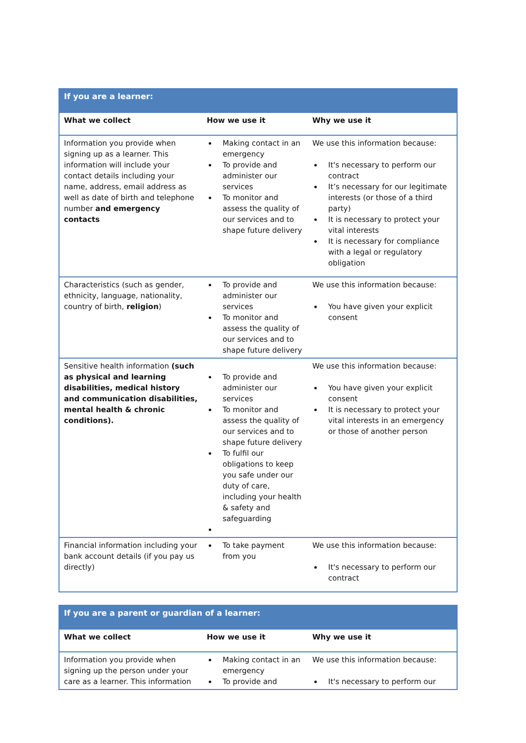| If you are a learner: | | |
| --- | --- | --- |
| What we collect | How we use it | Why we use it |
| Information you provide when signing up as a learner. This information will include your contact details including your name, address, email address as well as date of birth and telephone number and emergency contacts | Making contact in an emergency To provide and administer our services To monitor and assess the quality of our services and to shape future delivery | We use this information because: It's necessary to perform our contract It’s necessary for our legitimate interests (or those of a third party) It is necessary to protect your vital interests It is necessary for compliance with a legal or regulatory obligation |
| Characteristics (such as gender, ethnicity, language, nationality, country of birth, religion ) | To provide and administer our services To monitor and assess the quality of our services and to shape future delivery | We use this information because: You have given your explicit consent |
| Sensitive health information (such as physical and learning disabilities, medical history and communication disabilities, mental health & chronic conditions). | To provide and administer our services To monitor and assess the quality of our services and to shape future delivery To fulfil our obligations to keep you safe under our duty of care, including your health & safety and safeguarding | We use this information because: You have given your explicit consent It is necessary to protect your vital interests in an emergency or those of another person |
| Financial information including your bank account details (if you pay us directly) | To take payment from you | We use this information because: It's necessary to perform our contract |
| If you are a parent or guardian of a learner: | | |
| --- | --- | --- |
| What we collect | How we use it | Why we use it |
| Information you provide when signing up the person under your care as a learner. This information | Making contact in an emergency To provide and | We use this information because: It's necessary to perform our |